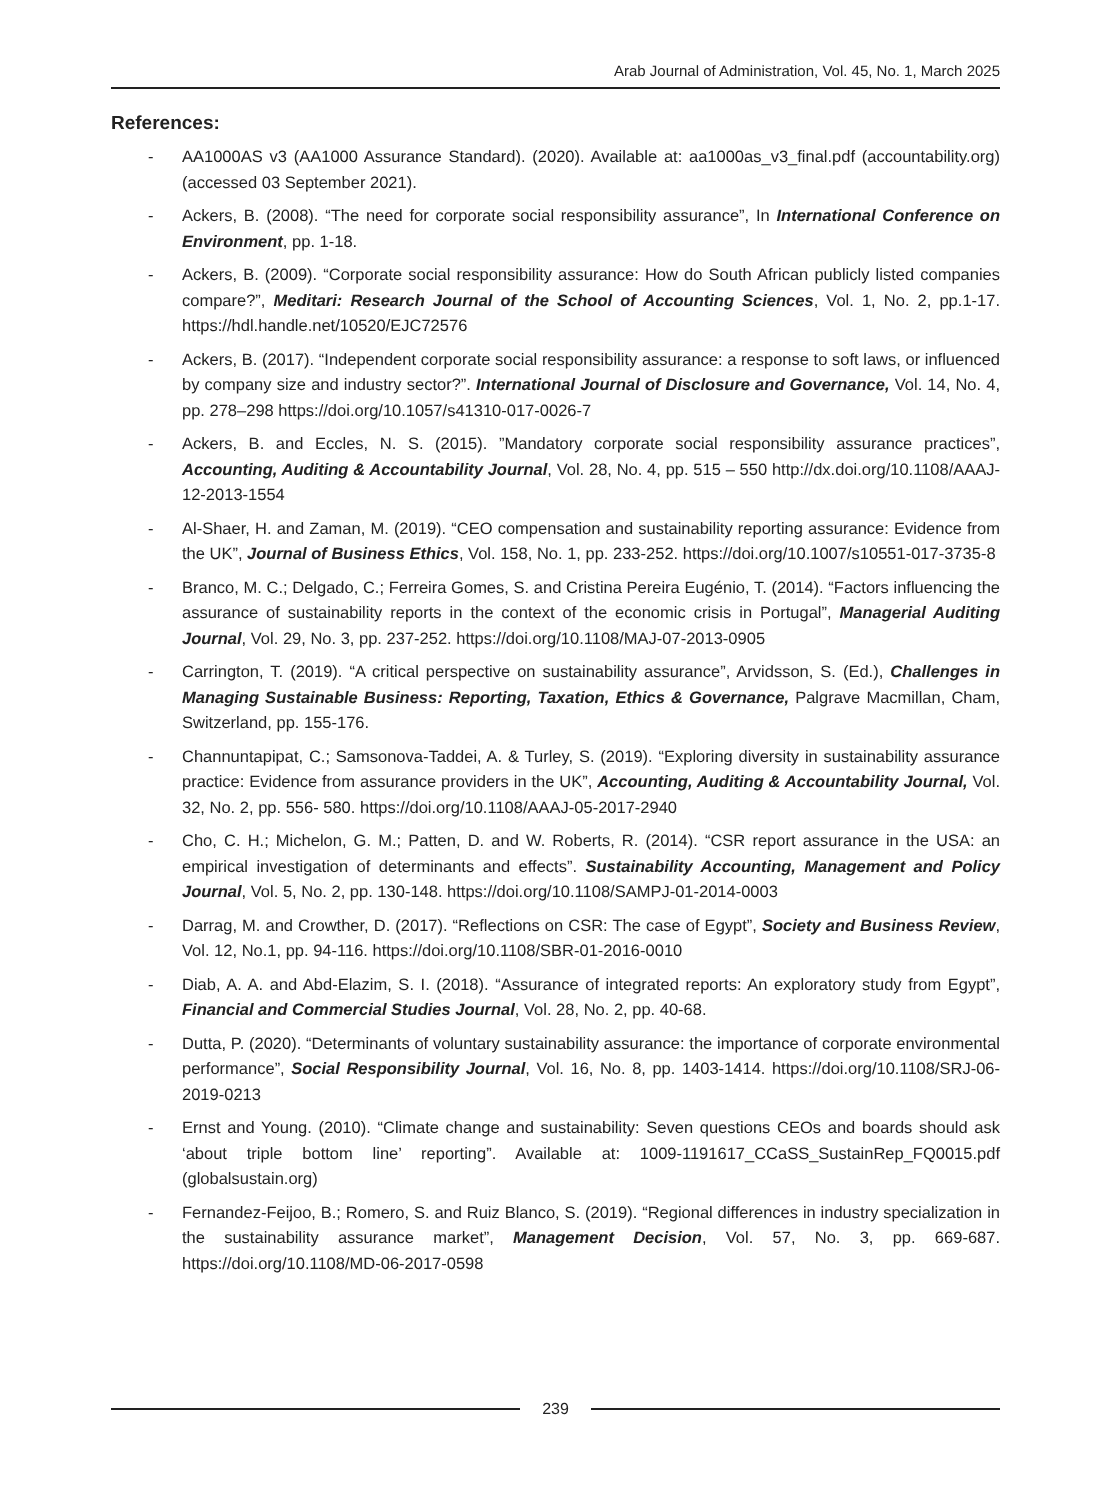Arab Journal of Administration, Vol. 45, No. 1, March 2025
References:
- AA1000AS v3 (AA1000 Assurance Standard). (2020). Available at: aa1000as_v3_final.pdf (accountability.org) (accessed 03 September 2021).
- Ackers, B. (2008). “The need for corporate social responsibility assurance”, In International Conference on Environment, pp. 1-18.
- Ackers, B. (2009). “Corporate social responsibility assurance: How do South African publicly listed companies compare?”, Meditari: Research Journal of the School of Accounting Sciences, Vol. 1, No. 2, pp.1-17. https://hdl.handle.net/10520/EJC72576
- Ackers, B. (2017). “Independent corporate social responsibility assurance: a response to soft laws, or influenced by company size and industry sector?”. International Journal of Disclosure and Governance, Vol. 14, No. 4, pp. 278–298 https://doi.org/10.1057/s41310-017-0026-7
- Ackers, B. and Eccles, N. S. (2015). ”Mandatory corporate social responsibility assurance practices”, Accounting, Auditing & Accountability Journal, Vol. 28, No. 4, pp. 515 – 550 http://dx.doi.org/10.1108/AAAJ-12-2013-1554
- Al-Shaer, H. and Zaman, M. (2019). “CEO compensation and sustainability reporting assurance: Evidence from the UK”, Journal of Business Ethics, Vol. 158, No. 1, pp. 233-252. https://doi.org/10.1007/s10551-017-3735-8
- Branco, M. C.; Delgado, C.; Ferreira Gomes, S. and Cristina Pereira Eugénio, T. (2014). “Factors influencing the assurance of sustainability reports in the context of the economic crisis in Portugal”, Managerial Auditing Journal, Vol. 29, No. 3, pp. 237-252. https://doi.org/10.1108/MAJ-07-2013-0905
- Carrington, T. (2019). “A critical perspective on sustainability assurance”, Arvidsson, S. (Ed.), Challenges in Managing Sustainable Business: Reporting, Taxation, Ethics & Governance, Palgrave Macmillan, Cham, Switzerland, pp. 155-176.
- Channuntapipat, C.; Samsonova-Taddei, A. & Turley, S. (2019). “Exploring diversity in sustainability assurance practice: Evidence from assurance providers in the UK”, Accounting, Auditing & Accountability Journal, Vol. 32, No. 2, pp. 556- 580. https://doi.org/10.1108/AAAJ-05-2017-2940
- Cho, C. H.; Michelon, G. M.; Patten, D. and W. Roberts, R. (2014). “CSR report assurance in the USA: an empirical investigation of determinants and effects”. Sustainability Accounting, Management and Policy Journal, Vol. 5, No. 2, pp. 130-148. https://doi.org/10.1108/SAMPJ-01-2014-0003
- Darrag, M. and Crowther, D. (2017). “Reflections on CSR: The case of Egypt”, Society and Business Review, Vol. 12, No.1, pp. 94-116. https://doi.org/10.1108/SBR-01-2016-0010
- Diab, A. A. and Abd-Elazim, S. I. (2018). “Assurance of integrated reports: An exploratory study from Egypt”, Financial and Commercial Studies Journal, Vol. 28, No. 2, pp. 40-68.
- Dutta, P. (2020). “Determinants of voluntary sustainability assurance: the importance of corporate environmental performance”, Social Responsibility Journal, Vol. 16, No. 8, pp. 1403-1414. https://doi.org/10.1108/SRJ-06-2019-0213
- Ernst and Young. (2010). “Climate change and sustainability: Seven questions CEOs and boards should ask ‘about triple bottom line’ reporting”. Available at: 1009-1191617_CCaSS_SustainRep_FQ0015.pdf (globalsustain.org)
- Fernandez-Feijoo, B.; Romero, S. and Ruiz Blanco, S. (2019). “Regional differences in industry specialization in the sustainability assurance market”, Management Decision, Vol. 57, No. 3, pp. 669-687. https://doi.org/10.1108/MD-06-2017-0598
239